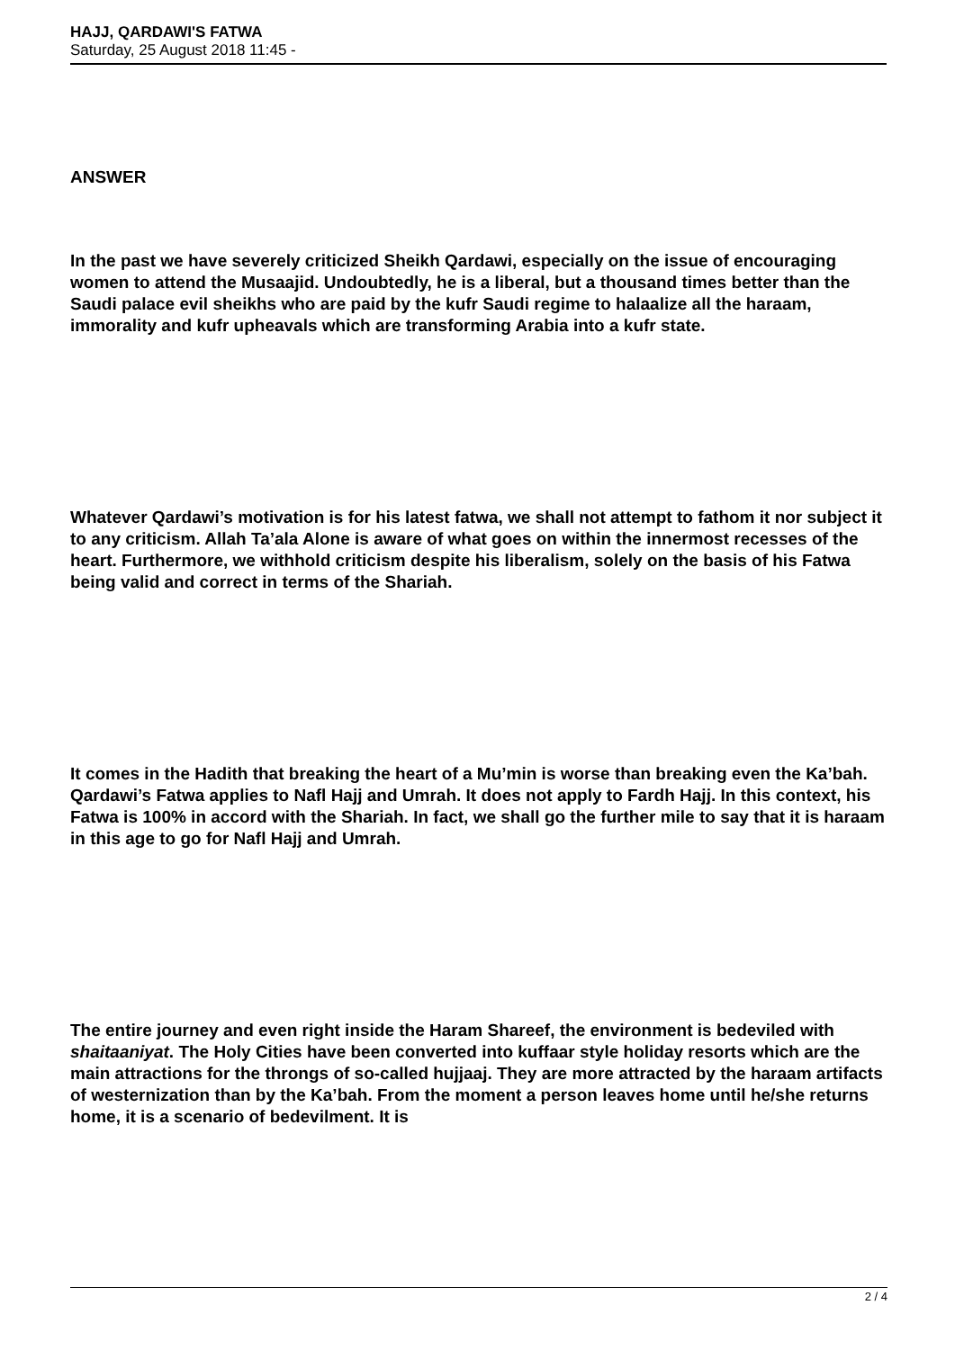HAJJ, QARDAWI'S FATWA
Saturday, 25 August 2018 11:45 -
ANSWER
In the past we have severely criticized Sheikh Qardawi, especially on the issue of encouraging women to attend the Musaajid. Undoubtedly, he is a liberal, but a thousand times better than the Saudi palace evil sheikhs who are paid by the kufr Saudi regime to halaalize all the haraam, immorality and kufr upheavals which are transforming Arabia into a kufr state.
Whatever Qardawi’s motivation is for his latest fatwa, we shall not attempt to fathom it nor subject it to any criticism. Allah Ta’ala Alone is aware of what goes on within the innermost recesses of the heart. Furthermore, we withhold criticism despite his liberalism, solely on the basis of his Fatwa being valid and correct in terms of the Shariah.
It comes in the Hadith that breaking the heart of a Mu’min is worse than breaking even the Ka’bah. Qardawi’s Fatwa applies to Nafl Hajj and Umrah. It does not apply to Fardh Hajj. In this context, his Fatwa is 100% in accord with the Shariah. In fact, we shall go the further mile to say that it is haraam in this age to go for Nafl Hajj and Umrah.
The entire journey and even right inside the Haram Shareef, the environment is bedeviled with shaitaaniyat. The Holy Cities have been converted into kuffaar style holiday resorts which are the main attractions for the throngs of so-called hujjaaj. They are more attracted by the haraam artifacts of westernization than by the Ka’bah. From the moment a person leaves home until he/she returns home, it is a scenario of bedevilment. It is
2 / 4